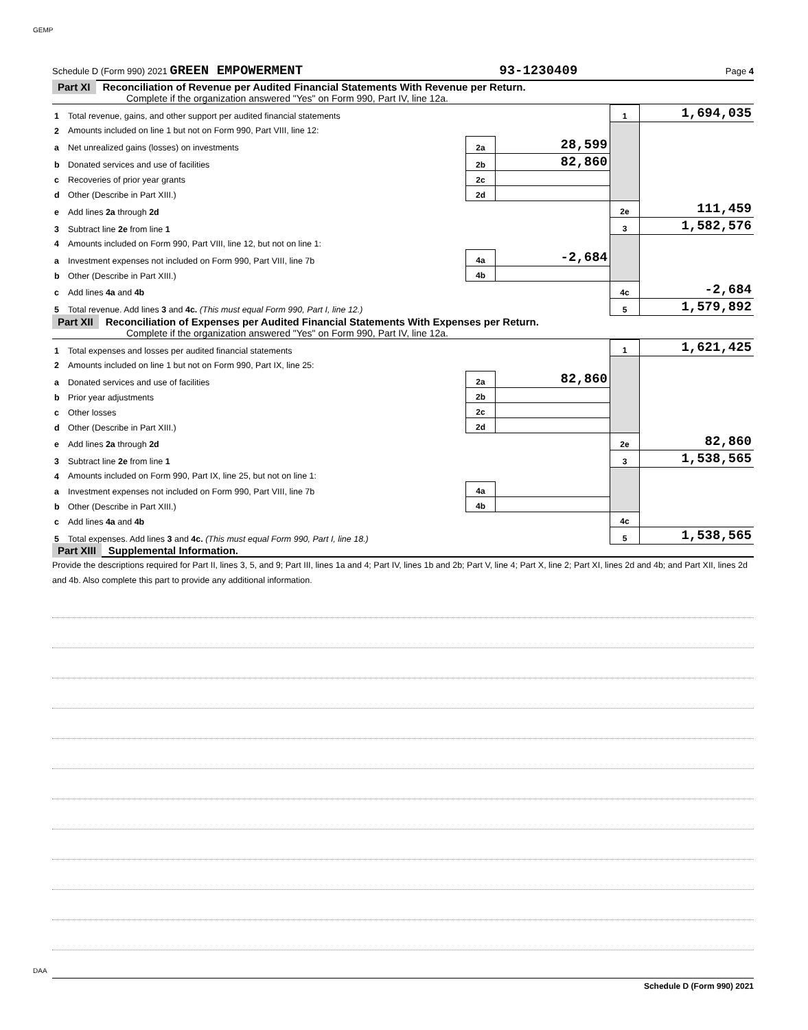GEMP
Schedule D (Form 990) 2021 GREEN EMPOWERMENT 93-1230409 Page 4
Part XI Reconciliation of Revenue per Audited Financial Statements With Revenue per Return.
Complete if the organization answered "Yes" on Form 990, Part IV, line 12a.
| 1 | Total revenue, gains, and other support per audited financial statements | | | 1 | 1,694,035 |
| 2 | Amounts included on line 1 but not on Form 990, Part VIII, line 12: | | | | |
| a | Net unrealized gains (losses) on investments | 2a | 28,599 | | |
| b | Donated services and use of facilities | 2b | 82,860 | | |
| c | Recoveries of prior year grants | 2c | | | |
| d | Other (Describe in Part XIII.) | 2d | | | |
| e | Add lines 2a through 2d | | | 2e | 111,459 |
| 3 | Subtract line 2e from line 1 | | | 3 | 1,582,576 |
| 4 | Amounts included on Form 990, Part VIII, line 12, but not on line 1: | | | | |
| a | Investment expenses not included on Form 990, Part VIII, line 7b | 4a | -2,684 | | |
| b | Other (Describe in Part XIII.) | 4b | | | |
| c | Add lines 4a and 4b | | | 4c | -2,684 |
| 5 | Total revenue. Add lines 3 and 4c. (This must equal Form 990, Part I, line 12.) | | | 5 | 1,579,892 |
Part XII Reconciliation of Expenses per Audited Financial Statements With Expenses per Return.
Complete if the organization answered "Yes" on Form 990, Part IV, line 12a.
| 1 | Total expenses and losses per audited financial statements | | | 1 | 1,621,425 |
| 2 | Amounts included on line 1 but not on Form 990, Part IX, line 25: | | | | |
| a | Donated services and use of facilities | 2a | 82,860 | | |
| b | Prior year adjustments | 2b | | | |
| c | Other losses | 2c | | | |
| d | Other (Describe in Part XIII.) | 2d | | | |
| e | Add lines 2a through 2d | | | 2e | 82,860 |
| 3 | Subtract line 2e from line 1 | | | 3 | 1,538,565 |
| 4 | Amounts included on Form 990, Part IX, line 25, but not on line 1: | | | | |
| a | Investment expenses not included on Form 990, Part VIII, line 7b | 4a | | | |
| b | Other (Describe in Part XIII.) | 4b | | | |
| c | Add lines 4a and 4b | | | 4c | |
| 5 | Total expenses. Add lines 3 and 4c. (This must equal Form 990, Part I, line 18.) | | | 5 | 1,538,565 |
Part XIII Supplemental Information.
Provide the descriptions required for Part II, lines 3, 5, and 9; Part III, lines 1a and 4; Part IV, lines 1b and 2b; Part V, line 4; Part X, line 2; Part XI, lines 2d and 4b; and Part XII, lines 2d and 4b. Also complete this part to provide any additional information.
Schedule D (Form 990) 2021
DAA